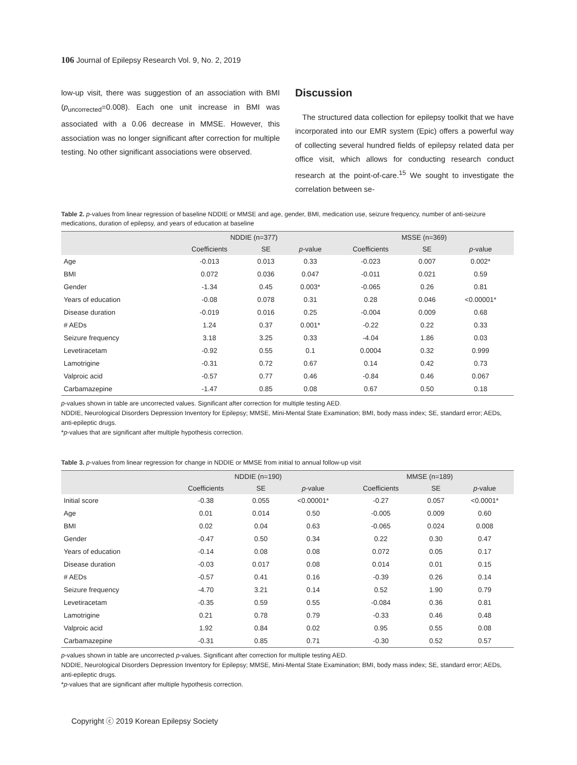106 Journal of Epilepsy Research Vol. 9, No. 2, 2019
low-up visit, there was suggestion of an association with BMI (p<sub>uncorrected</sub>=0.008). Each one unit increase in BMI was associated with a 0.06 decrease in MMSE. However, this association was no longer significant after correction for multiple testing. No other significant associations were observed.
Discussion
The structured data collection for epilepsy toolkit that we have incorporated into our EMR system (Epic) offers a powerful way of collecting several hundred fields of epilepsy related data per office visit, which allows for conducting research conduct research at the point-of-care.<sup>15</sup> We sought to investigate the correlation between se-
Table 2. p-values from linear regression of baseline NDDIE or MMSE and age, gender, BMI, medication use, seizure frequency, number of anti-seizure medications, duration of epilepsy, and years of education at baseline
| | NDDIE (n=377) | | | MSSE (n=369) | | |
| --- | --- | --- | --- | --- | --- | --- |
| | Coefficients | SE | p -value | Coefficients | SE | p -value |
| Age | -0.013 | 0.013 | 0.33 | -0.023 | 0.007 | 0.002* |
| BMI | 0.072 | 0.036 | 0.047 | -0.011 | 0.021 | 0.59 |
| Gender | -1.34 | 0.45 | 0.003* | -0.065 | 0.26 | 0.81 |
| Years of education | -0.08 | 0.078 | 0.31 | 0.28 | 0.046 | <0.00001* |
| Disease duration | -0.019 | 0.016 | 0.25 | -0.004 | 0.009 | 0.68 |
| # AEDs | 1.24 | 0.37 | 0.001* | -0.22 | 0.22 | 0.33 |
| Seizure frequency | 3.18 | 3.25 | 0.33 | -4.04 | 1.86 | 0.03 |
| Levetiracetam | -0.92 | 0.55 | 0.1 | 0.0004 | 0.32 | 0.999 |
| Lamotrigine | -0.31 | 0.72 | 0.67 | 0.14 | 0.42 | 0.73 |
| Valproic acid | -0.57 | 0.77 | 0.46 | -0.84 | 0.46 | 0.067 |
| Carbamazepine | -1.47 | 0.85 | 0.08 | 0.67 | 0.50 | 0.18 |
p-values shown in table are uncorrected values. Significant after correction for multiple testing AED.
NDDIE, Neurological Disorders Depression Inventory for Epilepsy; MMSE, Mini-Mental State Examination; BMI, body mass index; SE, standard error; AEDs, anti-epileptic drugs.
*p-values that are significant after multiple hypothesis correction.
Table 3. p-values from linear regression for change in NDDIE or MMSE from initial to annual follow-up visit
| | NDDIE (n=190) | | | MMSE (n=189) | | |
| --- | --- | --- | --- | --- | --- | --- |
| | Coefficients | SE | p -value | Coefficients | SE | p -value |
| Initial score | -0.38 | 0.055 | <0.00001* | -0.27 | 0.057 | <0.0001* |
| Age | 0.01 | 0.014 | 0.50 | -0.005 | 0.009 | 0.60 |
| BMI | 0.02 | 0.04 | 0.63 | -0.065 | 0.024 | 0.008 |
| Gender | -0.47 | 0.50 | 0.34 | 0.22 | 0.30 | 0.47 |
| Years of education | -0.14 | 0.08 | 0.08 | 0.072 | 0.05 | 0.17 |
| Disease duration | -0.03 | 0.017 | 0.08 | 0.014 | 0.01 | 0.15 |
| # AEDs | -0.57 | 0.41 | 0.16 | -0.39 | 0.26 | 0.14 |
| Seizure frequency | -4.70 | 3.21 | 0.14 | 0.52 | 1.90 | 0.79 |
| Levetiracetam | -0.35 | 0.59 | 0.55 | -0.084 | 0.36 | 0.81 |
| Lamotrigine | 0.21 | 0.78 | 0.79 | -0.33 | 0.46 | 0.48 |
| Valproic acid | 1.92 | 0.84 | 0.02 | 0.95 | 0.55 | 0.08 |
| Carbamazepine | -0.31 | 0.85 | 0.71 | -0.30 | 0.52 | 0.57 |
p-values shown in table are uncorrected p-values. Significant after correction for multiple testing AED.
NDDIE, Neurological Disorders Depression Inventory for Epilepsy; MMSE, Mini-Mental State Examination; BMI, body mass index; SE, standard error; AEDs, anti-epileptic drugs.
*p-values that are significant after multiple hypothesis correction.
Copyright ⓒ 2019 Korean Epilepsy Society